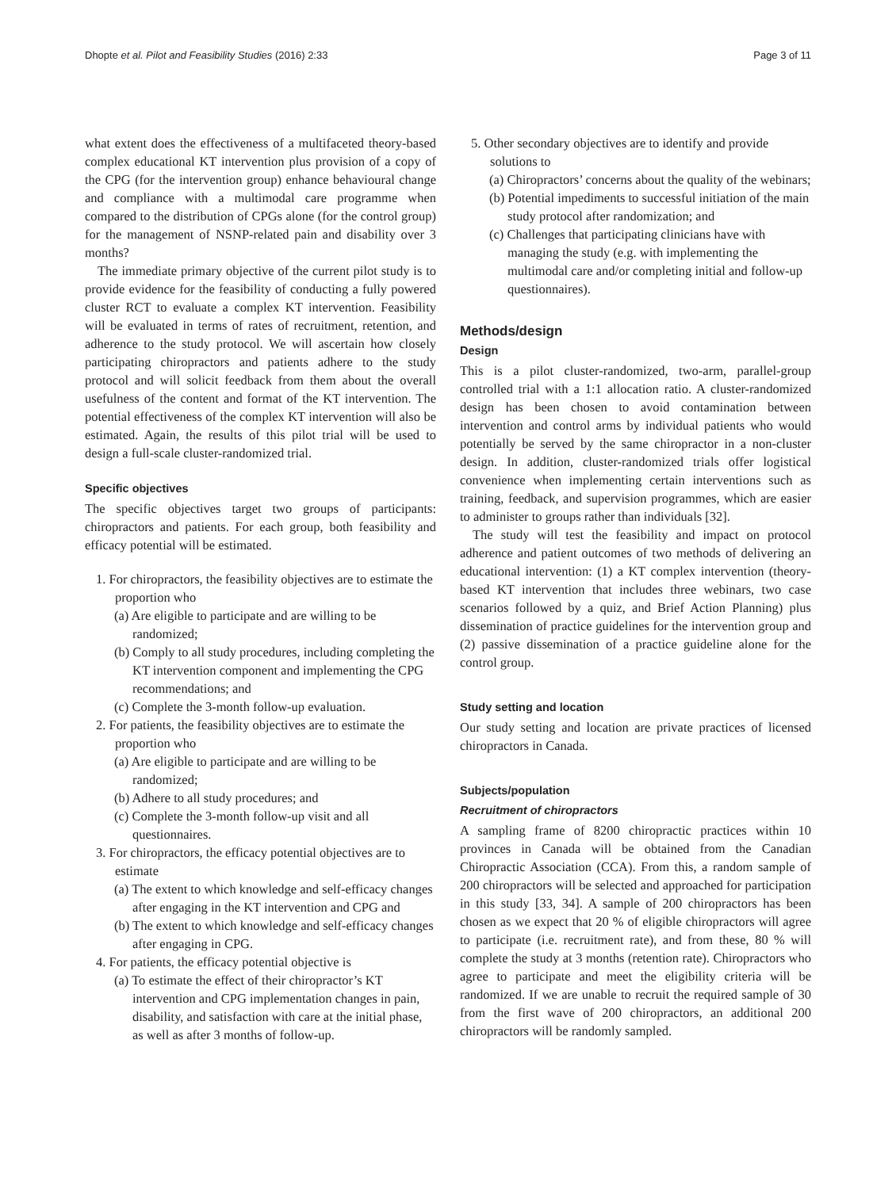Dhopte et al. Pilot and Feasibility Studies (2016) 2:33 Page 3 of 11
what extent does the effectiveness of a multifaceted theory-based complex educational KT intervention plus provision of a copy of the CPG (for the intervention group) enhance behavioural change and compliance with a multimodal care programme when compared to the distribution of CPGs alone (for the control group) for the management of NSNP-related pain and disability over 3 months?
The immediate primary objective of the current pilot study is to provide evidence for the feasibility of conducting a fully powered cluster RCT to evaluate a complex KT intervention. Feasibility will be evaluated in terms of rates of recruitment, retention, and adherence to the study protocol. We will ascertain how closely participating chiropractors and patients adhere to the study protocol and will solicit feedback from them about the overall usefulness of the content and format of the KT intervention. The potential effectiveness of the complex KT intervention will also be estimated. Again, the results of this pilot trial will be used to design a full-scale cluster-randomized trial.
Specific objectives
The specific objectives target two groups of participants: chiropractors and patients. For each group, both feasibility and efficacy potential will be estimated.
1. For chiropractors, the feasibility objectives are to estimate the proportion who
(a) Are eligible to participate and are willing to be randomized;
(b) Comply to all study procedures, including completing the KT intervention component and implementing the CPG recommendations; and
(c) Complete the 3-month follow-up evaluation.
2. For patients, the feasibility objectives are to estimate the proportion who
(a) Are eligible to participate and are willing to be randomized;
(b) Adhere to all study procedures; and
(c) Complete the 3-month follow-up visit and all questionnaires.
3. For chiropractors, the efficacy potential objectives are to estimate
(a) The extent to which knowledge and self-efficacy changes after engaging in the KT intervention and CPG and
(b) The extent to which knowledge and self-efficacy changes after engaging in CPG.
4. For patients, the efficacy potential objective is
(a) To estimate the effect of their chiropractor’s KT intervention and CPG implementation changes in pain, disability, and satisfaction with care at the initial phase, as well as after 3 months of follow-up.
5. Other secondary objectives are to identify and provide solutions to
(a) Chiropractors’ concerns about the quality of the webinars;
(b) Potential impediments to successful initiation of the main study protocol after randomization; and
(c) Challenges that participating clinicians have with managing the study (e.g. with implementing the multimodal care and/or completing initial and follow-up questionnaires).
Methods/design
Design
This is a pilot cluster-randomized, two-arm, parallel-group controlled trial with a 1:1 allocation ratio. A cluster-randomized design has been chosen to avoid contamination between intervention and control arms by individual patients who would potentially be served by the same chiropractor in a non-cluster design. In addition, cluster-randomized trials offer logistical convenience when implementing certain interventions such as training, feedback, and supervision programmes, which are easier to administer to groups rather than individuals [32].
The study will test the feasibility and impact on protocol adherence and patient outcomes of two methods of delivering an educational intervention: (1) a KT complex intervention (theory-based KT intervention that includes three webinars, two case scenarios followed by a quiz, and Brief Action Planning) plus dissemination of practice guidelines for the intervention group and (2) passive dissemination of a practice guideline alone for the control group.
Study setting and location
Our study setting and location are private practices of licensed chiropractors in Canada.
Subjects/population
Recruitment of chiropractors
A sampling frame of 8200 chiropractic practices within 10 provinces in Canada will be obtained from the Canadian Chiropractic Association (CCA). From this, a random sample of 200 chiropractors will be selected and approached for participation in this study [33, 34]. A sample of 200 chiropractors has been chosen as we expect that 20 % of eligible chiropractors will agree to participate (i.e. recruitment rate), and from these, 80 % will complete the study at 3 months (retention rate). Chiropractors who agree to participate and meet the eligibility criteria will be randomized. If we are unable to recruit the required sample of 30 from the first wave of 200 chiropractors, an additional 200 chiropractors will be randomly sampled.